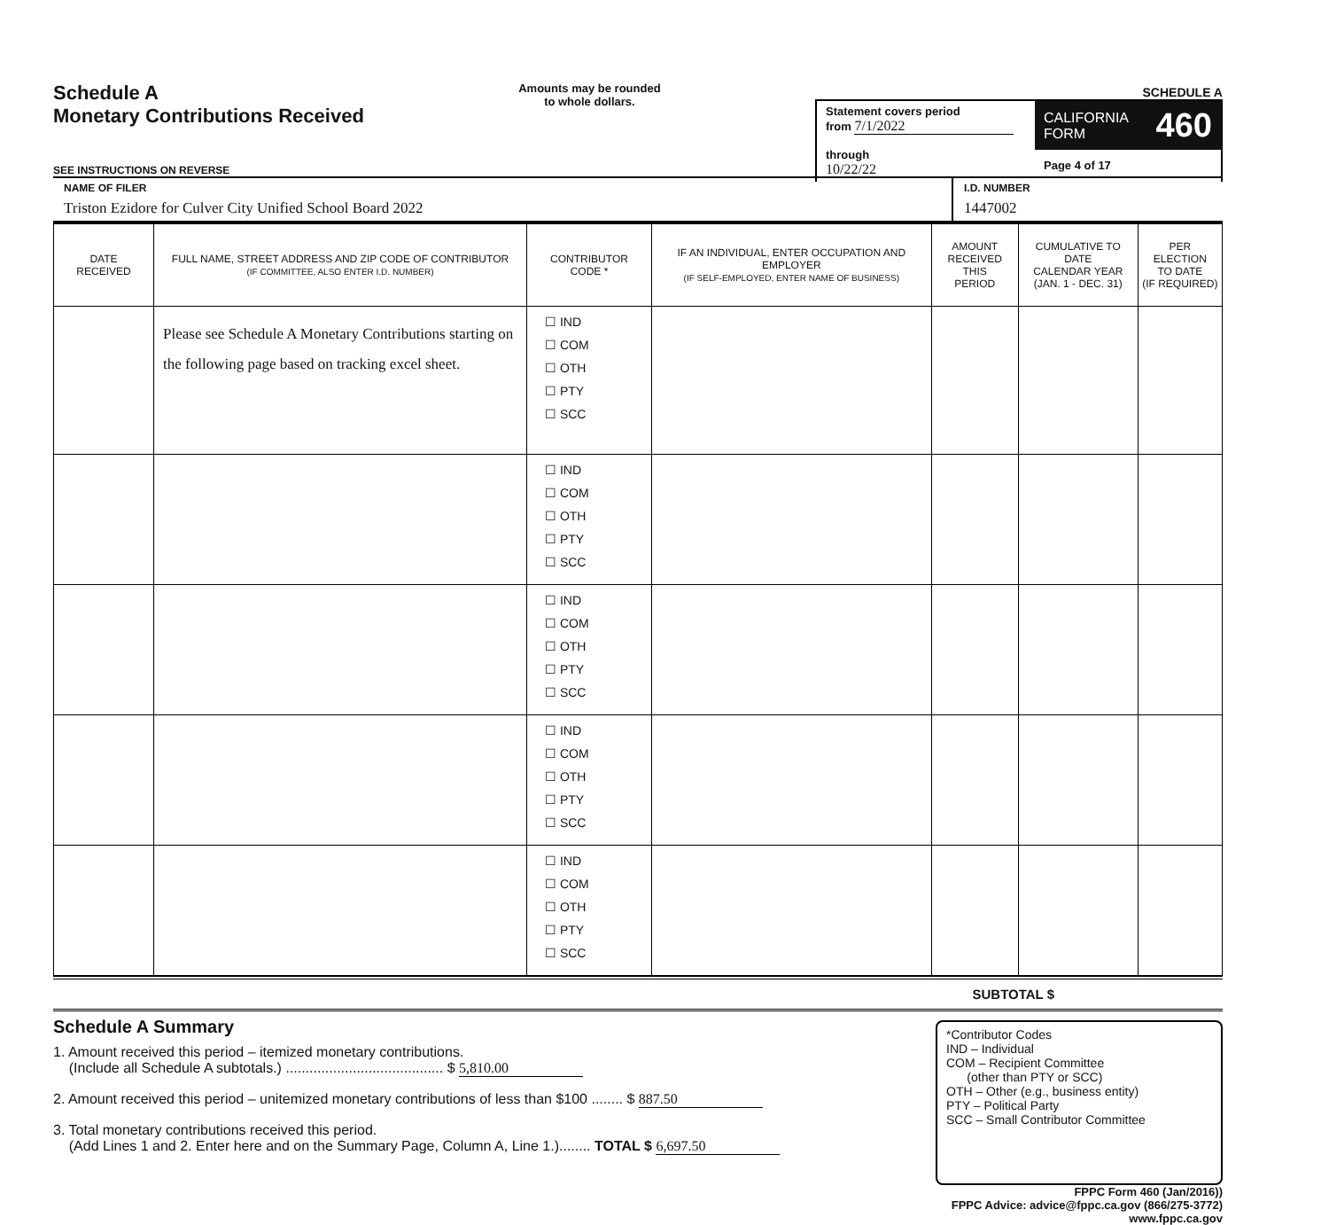Schedule A
Monetary Contributions Received
Amounts may be rounded
to whole dollars.
SCHEDULE A
Statement covers period
from 7/1/2022
through 10/22/22
CALIFORNIA
FORM 460
Page 4 of 17
SEE INSTRUCTIONS ON REVERSE
NAME OF FILER
Triston Ezidore for Culver City Unified School Board 2022
I.D. NUMBER
1447002
| DATE RECEIVED | FULL NAME, STREET ADDRESS AND ZIP CODE OF CONTRIBUTOR (IF COMMITTEE, ALSO ENTER I.D. NUMBER) | CONTRIBUTOR CODE * | IF AN INDIVIDUAL, ENTER OCCUPATION AND EMPLOYER (IF SELF-EMPLOYED, ENTER NAME OF BUSINESS) | AMOUNT RECEIVED THIS PERIOD | CUMULATIVE TO DATE CALENDAR YEAR (JAN. 1 - DEC. 31) | PER ELECTION TO DATE (IF REQUIRED) |
| --- | --- | --- | --- | --- | --- | --- |
| | Please see Schedule A Monetary Contributions starting on the following page based on tracking excel sheet. | ☐ IND ☐ COM ☐ OTH ☐ PTY ☐ SCC | | | | |
| | | ☐ IND ☐ COM ☐ OTH ☐ PTY ☐ SCC | | | | |
| | | ☐ IND ☐ COM ☐ OTH ☐ PTY ☐ SCC | | | | |
| | | ☐ IND ☐ COM ☐ OTH ☐ PTY ☐ SCC | | | | |
| | | ☐ IND ☐ COM ☐ OTH ☐ PTY ☐ SCC | | | | |
SUBTOTAL $
Schedule A Summary
1. Amount received this period – itemized monetary contributions.
(Include all Schedule A subtotals.) ........................................ $ 5,810.00
2. Amount received this period – unitemized monetary contributions of less than $100 ........ $ 887.50
3. Total monetary contributions received this period.
(Add Lines 1 and 2. Enter here and on the Summary Page, Column A, Line 1.)........ TOTAL $ 6,697.50
*Contributor Codes
IND – Individual
COM – Recipient Committee
(other than PTY or SCC)
OTH – Other (e.g., business entity)
PTY – Political Party
SCC – Small Contributor Committee
FPPC Form 460 (Jan/2016))
FPPC Advice: advice@fppc.ca.gov (866/275-3772)
www.fppc.ca.gov